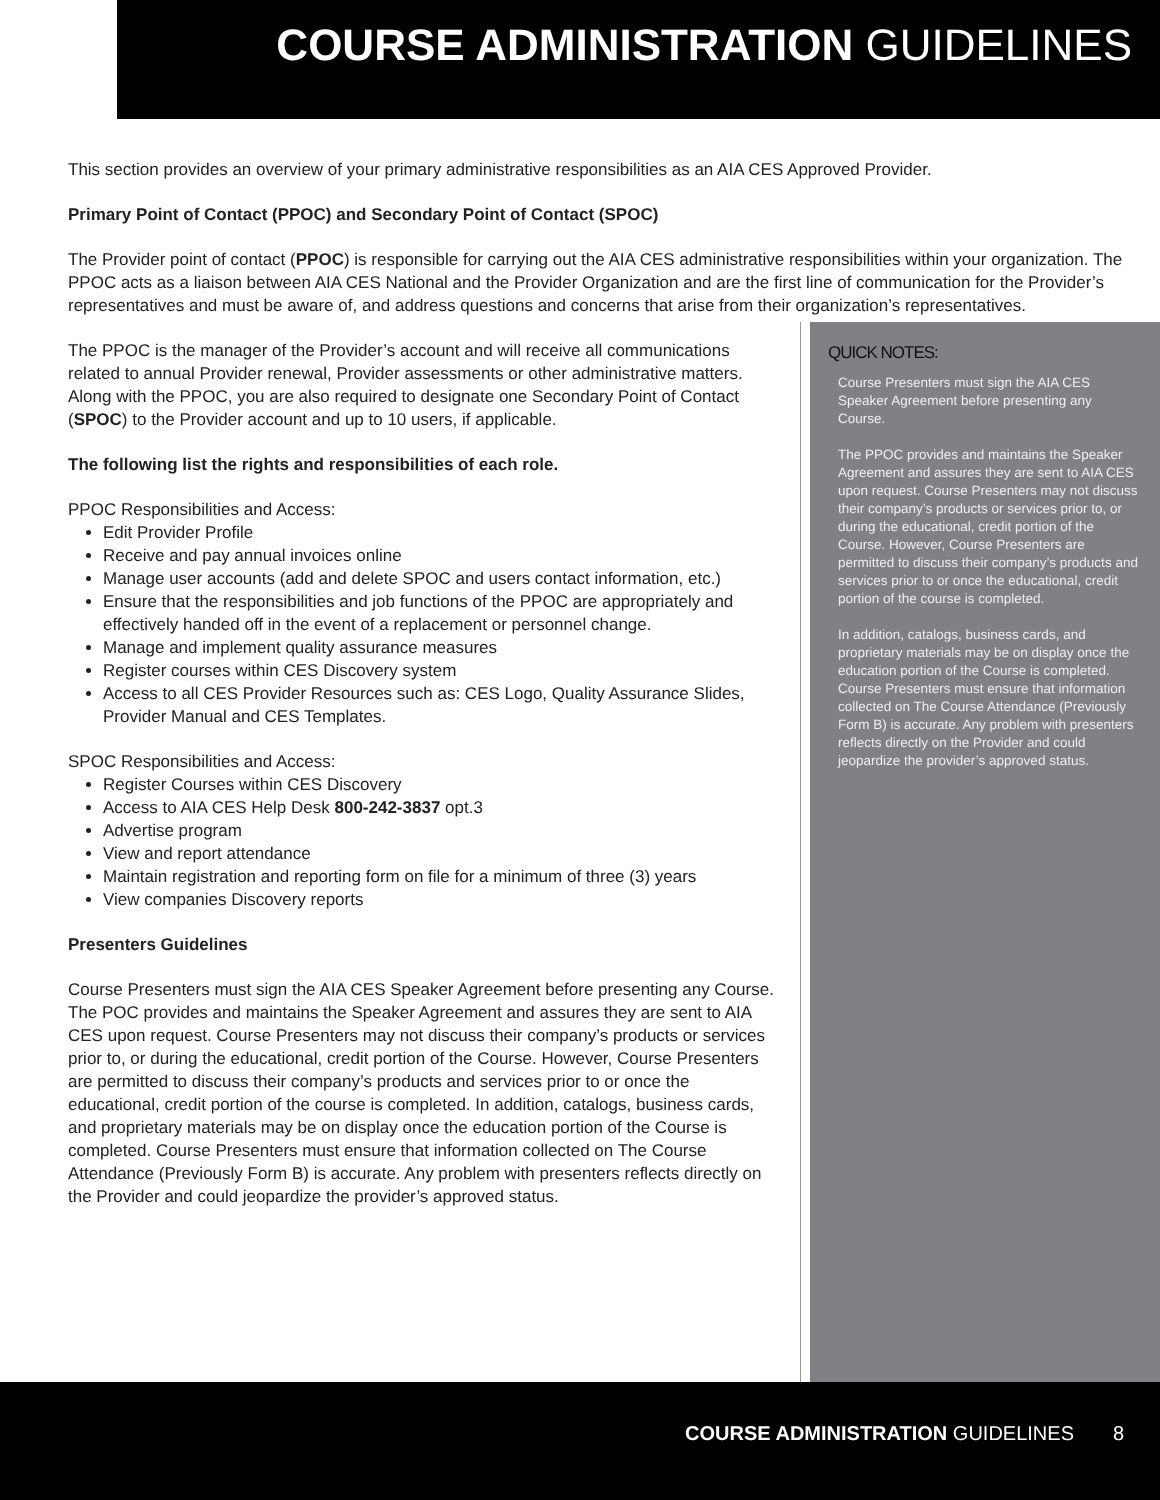COURSE ADMINISTRATION GUIDELINES
This section provides an overview of your primary administrative responsibilities as an AIA CES Approved Provider.
Primary Point of Contact (PPOC) and Secondary Point of Contact (SPOC)
The Provider point of contact (PPOC) is responsible for carrying out the AIA CES administrative responsibilities within your organization. The PPOC acts as a liaison between AIA CES National and the Provider Organization and are the first line of communication for the Provider’s representatives and must be aware of, and address questions and concerns that arise from their organization’s representatives.
The PPOC is the manager of the Provider’s account and will receive all communications related to annual Provider renewal, Provider assessments or other administrative matters. Along with the PPOC, you are also required to designate one Secondary Point of Contact (SPOC) to the Provider account and up to 10 users, if applicable.
The following list the rights and responsibilities of each role.
PPOC Responsibilities and Access:
Edit Provider Profile
Receive and pay annual invoices online
Manage user accounts (add and delete SPOC and users contact information, etc.)
Ensure that the responsibilities and job functions of the PPOC are appropriately and effectively handed off in the event of a replacement or personnel change.
Manage and implement quality assurance measures
Register courses within CES Discovery system
Access to all CES Provider Resources such as: CES Logo, Quality Assurance Slides, Provider Manual and CES Templates.
SPOC Responsibilities and Access:
Register Courses within CES Discovery
Access to AIA CES Help Desk 800-242-3837 opt.3
Advertise program
View and report attendance
Maintain registration and reporting form on file for a minimum of three (3) years
View companies Discovery reports
Presenters Guidelines
Course Presenters must sign the AIA CES Speaker Agreement before presenting any Course. The POC provides and maintains the Speaker Agreement and assures they are sent to AIA CES upon request. Course Presenters may not discuss their company’s products or services prior to, or during the educational, credit portion of the Course. However, Course Presenters are permitted to discuss their company’s products and services prior to or once the educational, credit portion of the course is completed. In addition, catalogs, business cards, and proprietary materials may be on display once the education portion of the Course is completed. Course Presenters must ensure that information collected on The Course Attendance (Previously Form B) is accurate. Any problem with presenters reflects directly on the Provider and could jeopardize the provider’s approved status.
QUICK NOTES:
Course Presenters must sign the AIA CES Speaker Agreement before presenting any Course.
The PPOC provides and maintains the Speaker Agreement and assures they are sent to AIA CES upon request. Course Presenters may not discuss their company’s products or services prior to, or during the educational, credit portion of the Course. However, Course Presenters are permitted to discuss their company’s products and services prior to or once the educational, credit portion of the course is completed.
In addition, catalogs, business cards, and proprietary materials may be on display once the education portion of the Course is completed. Course Presenters must ensure that information collected on The Course Attendance (Previously Form B) is accurate. Any problem with presenters reflects directly on the Provider and could jeopardize the provider’s approved status.
COURSE ADMINISTRATION GUIDELINES 8